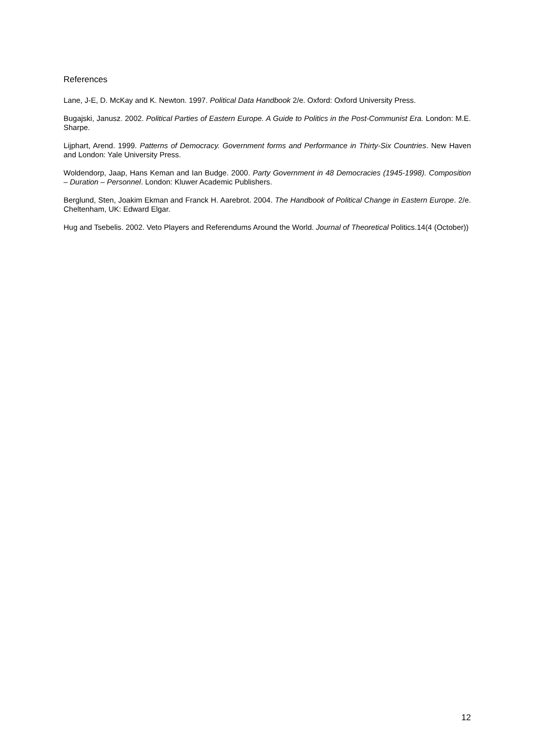References
Lane, J-E, D. McKay and K. Newton. 1997. Political Data Handbook 2/e. Oxford: Oxford University Press.
Bugajski, Janusz. 2002. Political Parties of Eastern Europe. A Guide to Politics in the Post-Communist Era. London: M.E. Sharpe.
Lijphart, Arend. 1999. Patterns of Democracy. Government forms and Performance in Thirty-Six Countries. New Haven and London: Yale University Press.
Woldendorp, Jaap, Hans Keman and Ian Budge. 2000. Party Government in 48 Democracies (1945-1998). Composition – Duration – Personnel. London: Kluwer Academic Publishers.
Berglund, Sten, Joakim Ekman and Franck H. Aarebrot. 2004. The Handbook of Political Change in Eastern Europe. 2/e. Cheltenham, UK: Edward Elgar.
Hug and Tsebelis. 2002. Veto Players and Referendums Around the World. Journal of Theoretical Politics.14(4 (October))
12